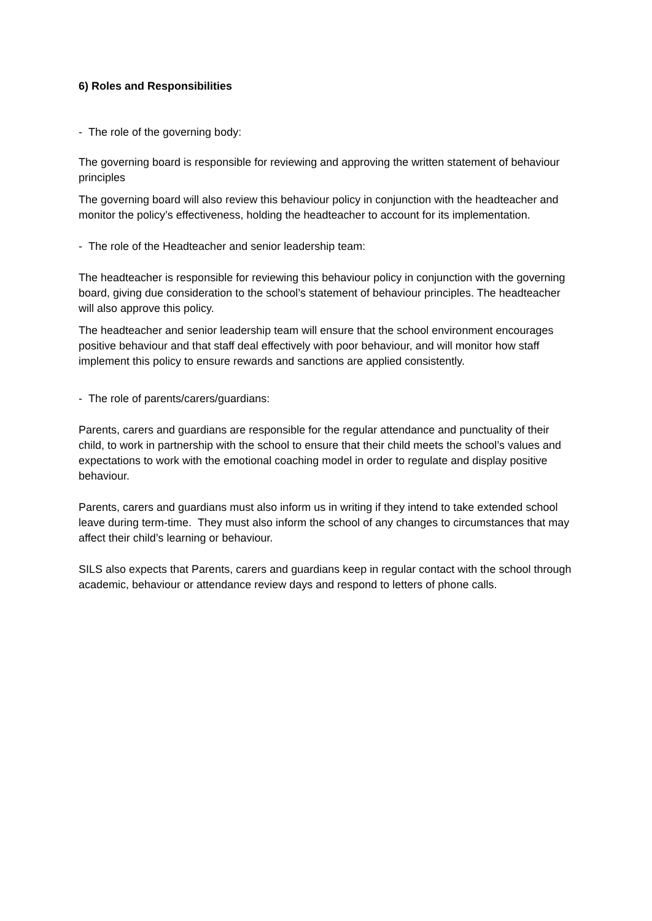6) Roles and Responsibilities
- The role of the governing body:
The governing board is responsible for reviewing and approving the written statement of behaviour principles
The governing board will also review this behaviour policy in conjunction with the headteacher and monitor the policy’s effectiveness, holding the headteacher to account for its implementation.
- The role of the Headteacher and senior leadership team:
The headteacher is responsible for reviewing this behaviour policy in conjunction with the governing board, giving due consideration to the school’s statement of behaviour principles. The headteacher will also approve this policy.
The headteacher and senior leadership team will ensure that the school environment encourages positive behaviour and that staff deal effectively with poor behaviour, and will monitor how staff implement this policy to ensure rewards and sanctions are applied consistently.
- The role of parents/carers/guardians:
Parents, carers and guardians are responsible for the regular attendance and punctuality of their child, to work in partnership with the school to ensure that their child meets the school’s values and expectations to work with the emotional coaching model in order to regulate and display positive behaviour.
Parents, carers and guardians must also inform us in writing if they intend to take extended school leave during term-time. They must also inform the school of any changes to circumstances that may affect their child’s learning or behaviour.
SILS also expects that Parents, carers and guardians keep in regular contact with the school through academic, behaviour or attendance review days and respond to letters of phone calls.